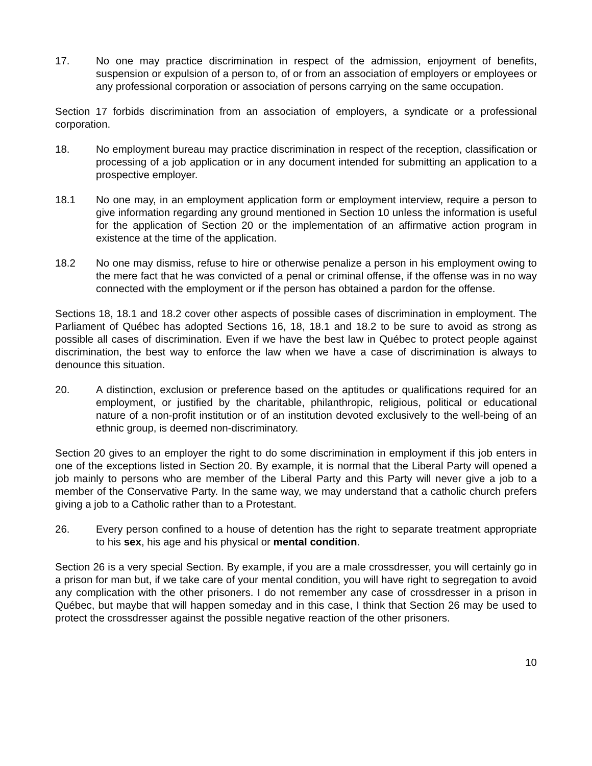17. No one may practice discrimination in respect of the admission, enjoyment of benefits, suspension or expulsion of a person to, of or from an association of employers or employees or any professional corporation or association of persons carrying on the same occupation.
Section 17 forbids discrimination from an association of employers, a syndicate or a professional corporation.
18. No employment bureau may practice discrimination in respect of the reception, classification or processing of a job application or in any document intended for submitting an application to a prospective employer.
18.1 No one may, in an employment application form or employment interview, require a person to give information regarding any ground mentioned in Section 10 unless the information is useful for the application of Section 20 or the implementation of an affirmative action program in existence at the time of the application.
18.2 No one may dismiss, refuse to hire or otherwise penalize a person in his employment owing to the mere fact that he was convicted of a penal or criminal offense, if the offense was in no way connected with the employment or if the person has obtained a pardon for the offense.
Sections 18, 18.1 and 18.2 cover other aspects of possible cases of discrimination in employment. The Parliament of Québec has adopted Sections 16, 18, 18.1 and 18.2 to be sure to avoid as strong as possible all cases of discrimination. Even if we have the best law in Québec to protect people against discrimination, the best way to enforce the law when we have a case of discrimination is always to denounce this situation.
20. A distinction, exclusion or preference based on the aptitudes or qualifications required for an employment, or justified by the charitable, philanthropic, religious, political or educational nature of a non-profit institution or of an institution devoted exclusively to the well-being of an ethnic group, is deemed non-discriminatory.
Section 20 gives to an employer the right to do some discrimination in employment if this job enters in one of the exceptions listed in Section 20. By example, it is normal that the Liberal Party will opened a job mainly to persons who are member of the Liberal Party and this Party will never give a job to a member of the Conservative Party. In the same way, we may understand that a catholic church prefers giving a job to a Catholic rather than to a Protestant.
26. Every person confined to a house of detention has the right to separate treatment appropriate to his sex, his age and his physical or mental condition.
Section 26 is a very special Section. By example, if you are a male crossdresser, you will certainly go in a prison for man but, if we take care of your mental condition, you will have right to segregation to avoid any complication with the other prisoners. I do not remember any case of crossdresser in a prison in Québec, but maybe that will happen someday and in this case, I think that Section 26 may be used to protect the crossdresser against the possible negative reaction of the other prisoners.
10